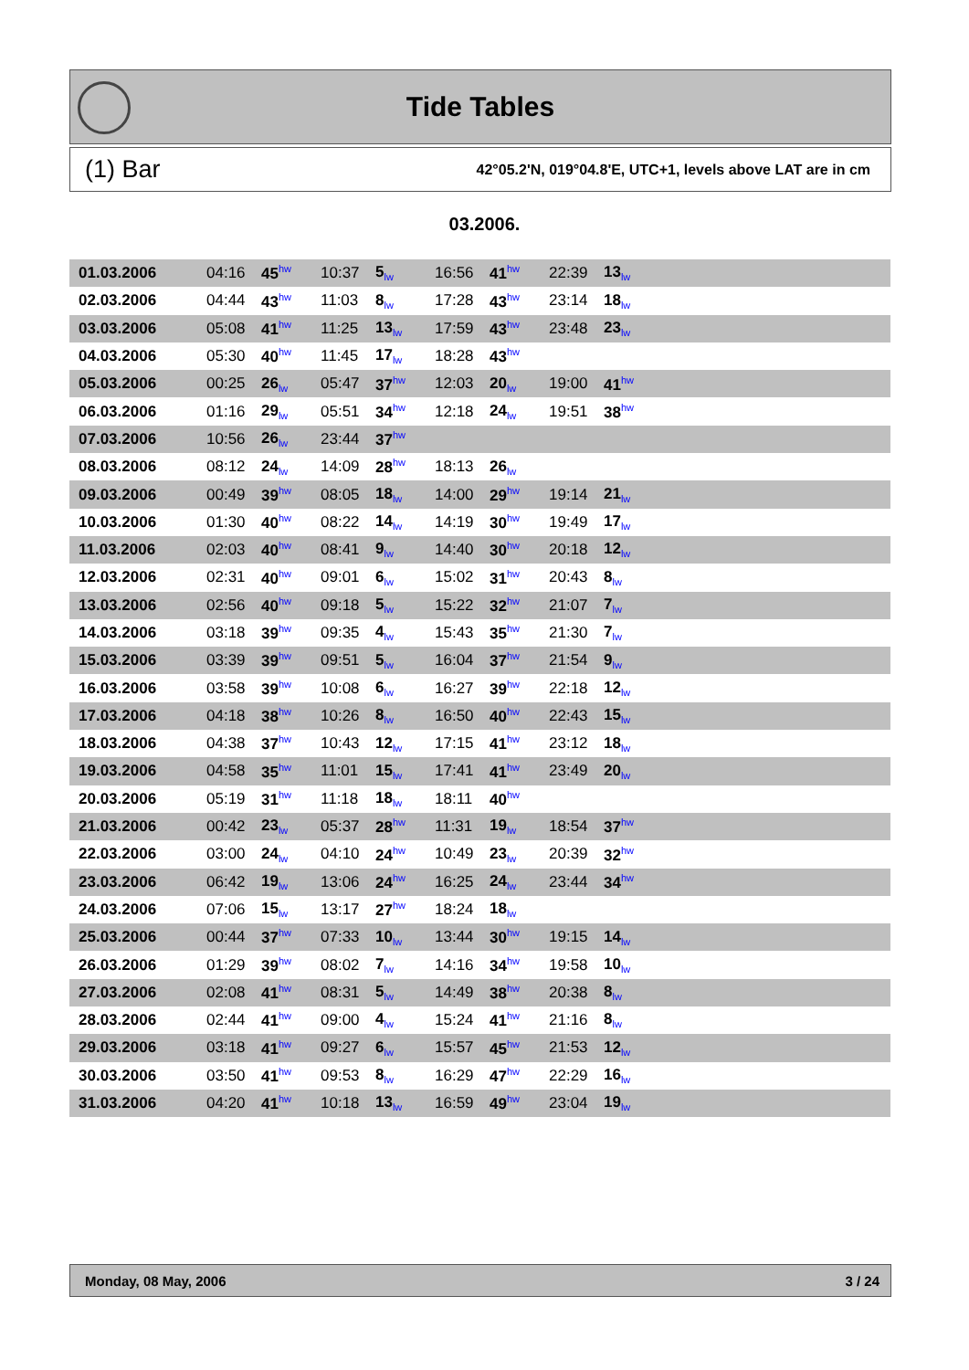Tide Tables
(1) Bar 42°05.2'N, 019°04.8'E, UTC+1, levels above LAT are in cm
03.2006.
| 01.03.2006 | 04:16 | 45<sup>hw</sup> | 10:37 | 5<sub>lw</sub> | 16:56 | 41<sup>hw</sup> | 22:39 | 13<sub>lw</sub> | |
| 02.03.2006 | 04:44 | 43<sup>hw</sup> | 11:03 | 8<sub>lw</sub> | 17:28 | 43<sup>hw</sup> | 23:14 | 18<sub>lw</sub> | |
| 03.03.2006 | 05:08 | 41<sup>hw</sup> | 11:25 | 13<sub>lw</sub> | 17:59 | 43<sup>hw</sup> | 23:48 | 23<sub>lw</sub> | |
| 04.03.2006 | 05:30 | 40<sup>hw</sup> | 11:45 | 17<sub>lw</sub> | 18:28 | 43<sup>hw</sup> | | | |
| 05.03.2006 | 00:25 | 26<sub>lw</sub> | 05:47 | 37<sup>hw</sup> | 12:03 | 20<sub>lw</sub> | 19:00 | 41<sup>hw</sup> | |
| 06.03.2006 | 01:16 | 29<sub>lw</sub> | 05:51 | 34<sup>hw</sup> | 12:18 | 24<sub>lw</sub> | 19:51 | 38<sup>hw</sup> | |
| 07.03.2006 | 10:56 | 26<sub>lw</sub> | 23:44 | 37<sup>hw</sup> | | | | | |
| 08.03.2006 | 08:12 | 24<sub>lw</sub> | 14:09 | 28<sup>hw</sup> | 18:13 | 26<sub>lw</sub> | | | |
| 09.03.2006 | 00:49 | 39<sup>hw</sup> | 08:05 | 18<sub>lw</sub> | 14:00 | 29<sup>hw</sup> | 19:14 | 21<sub>lw</sub> | |
| 10.03.2006 | 01:30 | 40<sup>hw</sup> | 08:22 | 14<sub>lw</sub> | 14:19 | 30<sup>hw</sup> | 19:49 | 17<sub>lw</sub> | |
| 11.03.2006 | 02:03 | 40<sup>hw</sup> | 08:41 | 9<sub>lw</sub> | 14:40 | 30<sup>hw</sup> | 20:18 | 12<sub>lw</sub> | |
| 12.03.2006 | 02:31 | 40<sup>hw</sup> | 09:01 | 6<sub>lw</sub> | 15:02 | 31<sup>hw</sup> | 20:43 | 8<sub>lw</sub> | |
| 13.03.2006 | 02:56 | 40<sup>hw</sup> | 09:18 | 5<sub>lw</sub> | 15:22 | 32<sup>hw</sup> | 21:07 | 7<sub>lw</sub> | |
| 14.03.2006 | 03:18 | 39<sup>hw</sup> | 09:35 | 4<sub>lw</sub> | 15:43 | 35<sup>hw</sup> | 21:30 | 7<sub>lw</sub> | |
| 15.03.2006 | 03:39 | 39<sup>hw</sup> | 09:51 | 5<sub>lw</sub> | 16:04 | 37<sup>hw</sup> | 21:54 | 9<sub>lw</sub> | |
| 16.03.2006 | 03:58 | 39<sup>hw</sup> | 10:08 | 6<sub>lw</sub> | 16:27 | 39<sup>hw</sup> | 22:18 | 12<sub>lw</sub> | |
| 17.03.2006 | 04:18 | 38<sup>hw</sup> | 10:26 | 8<sub>lw</sub> | 16:50 | 40<sup>hw</sup> | 22:43 | 15<sub>lw</sub> | |
| 18.03.2006 | 04:38 | 37<sup>hw</sup> | 10:43 | 12<sub>lw</sub> | 17:15 | 41<sup>hw</sup> | 23:12 | 18<sub>lw</sub> | |
| 19.03.2006 | 04:58 | 35<sup>hw</sup> | 11:01 | 15<sub>lw</sub> | 17:41 | 41<sup>hw</sup> | 23:49 | 20<sub>lw</sub> | |
| 20.03.2006 | 05:19 | 31<sup>hw</sup> | 11:18 | 18<sub>lw</sub> | 18:11 | 40<sup>hw</sup> | | | |
| 21.03.2006 | 00:42 | 23<sub>lw</sub> | 05:37 | 28<sup>hw</sup> | 11:31 | 19<sub>lw</sub> | 18:54 | 37<sup>hw</sup> | |
| 22.03.2006 | 03:00 | 24<sub>lw</sub> | 04:10 | 24<sup>hw</sup> | 10:49 | 23<sub>lw</sub> | 20:39 | 32<sup>hw</sup> | |
| 23.03.2006 | 06:42 | 19<sub>lw</sub> | 13:06 | 24<sup>hw</sup> | 16:25 | 24<sub>lw</sub> | 23:44 | 34<sup>hw</sup> | |
| 24.03.2006 | 07:06 | 15<sub>lw</sub> | 13:17 | 27<sup>hw</sup> | 18:24 | 18<sub>lw</sub> | | | |
| 25.03.2006 | 00:44 | 37<sup>hw</sup> | 07:33 | 10<sub>lw</sub> | 13:44 | 30<sup>hw</sup> | 19:15 | 14<sub>lw</sub> | |
| 26.03.2006 | 01:29 | 39<sup>hw</sup> | 08:02 | 7<sub>lw</sub> | 14:16 | 34<sup>hw</sup> | 19:58 | 10<sub>lw</sub> | |
| 27.03.2006 | 02:08 | 41<sup>hw</sup> | 08:31 | 5<sub>lw</sub> | 14:49 | 38<sup>hw</sup> | 20:38 | 8<sub>lw</sub> | |
| 28.03.2006 | 02:44 | 41<sup>hw</sup> | 09:00 | 4<sub>lw</sub> | 15:24 | 41<sup>hw</sup> | 21:16 | 8<sub>lw</sub> | |
| 29.03.2006 | 03:18 | 41<sup>hw</sup> | 09:27 | 6<sub>lw</sub> | 15:57 | 45<sup>hw</sup> | 21:53 | 12<sub>lw</sub> | |
| 30.03.2006 | 03:50 | 41<sup>hw</sup> | 09:53 | 8<sub>lw</sub> | 16:29 | 47<sup>hw</sup> | 22:29 | 16<sub>lw</sub> | |
| 31.03.2006 | 04:20 | 41<sup>hw</sup> | 10:18 | 13<sub>lw</sub> | 16:59 | 49<sup>hw</sup> | 23:04 | 19<sub>lw</sub> | |
Monday, 08 May, 2006 3 / 24